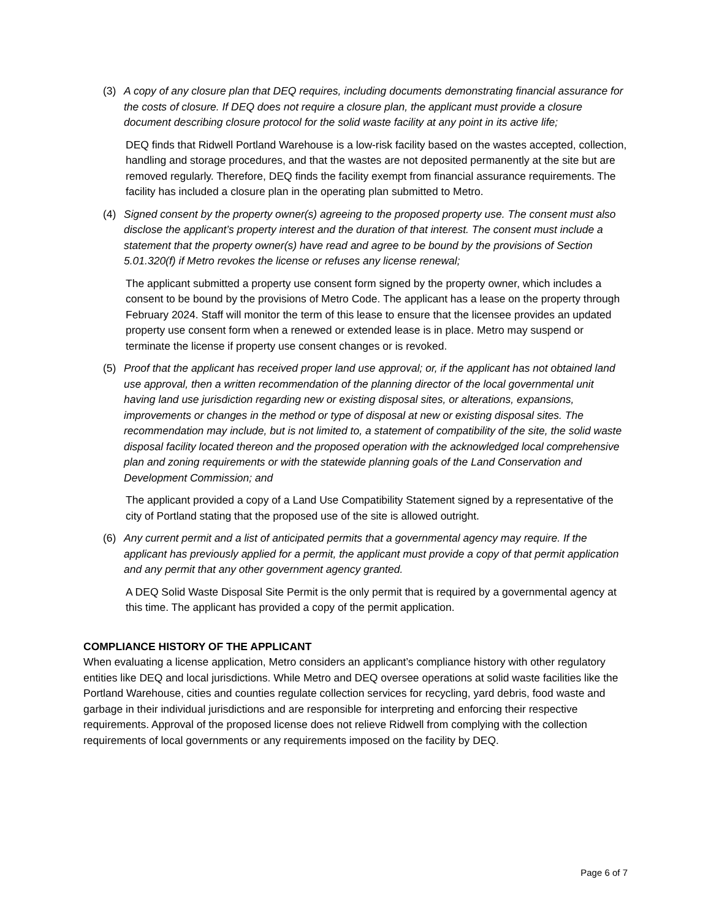(3) A copy of any closure plan that DEQ requires, including documents demonstrating financial assurance for the costs of closure. If DEQ does not require a closure plan, the applicant must provide a closure document describing closure protocol for the solid waste facility at any point in its active life;
DEQ finds that Ridwell Portland Warehouse is a low-risk facility based on the wastes accepted, collection, handling and storage procedures, and that the wastes are not deposited permanently at the site but are removed regularly. Therefore, DEQ finds the facility exempt from financial assurance requirements. The facility has included a closure plan in the operating plan submitted to Metro.
(4) Signed consent by the property owner(s) agreeing to the proposed property use. The consent must also disclose the applicant’s property interest and the duration of that interest. The consent must include a statement that the property owner(s) have read and agree to be bound by the provisions of Section 5.01.320(f) if Metro revokes the license or refuses any license renewal;
The applicant submitted a property use consent form signed by the property owner, which includes a consent to be bound by the provisions of Metro Code. The applicant has a lease on the property through February 2024. Staff will monitor the term of this lease to ensure that the licensee provides an updated property use consent form when a renewed or extended lease is in place. Metro may suspend or terminate the license if property use consent changes or is revoked.
(5) Proof that the applicant has received proper land use approval; or, if the applicant has not obtained land use approval, then a written recommendation of the planning director of the local governmental unit having land use jurisdiction regarding new or existing disposal sites, or alterations, expansions, improvements or changes in the method or type of disposal at new or existing disposal sites. The recommendation may include, but is not limited to, a statement of compatibility of the site, the solid waste disposal facility located thereon and the proposed operation with the acknowledged local comprehensive plan and zoning requirements or with the statewide planning goals of the Land Conservation and Development Commission; and
The applicant provided a copy of a Land Use Compatibility Statement signed by a representative of the city of Portland stating that the proposed use of the site is allowed outright.
(6) Any current permit and a list of anticipated permits that a governmental agency may require. If the applicant has previously applied for a permit, the applicant must provide a copy of that permit application and any permit that any other government agency granted.
A DEQ Solid Waste Disposal Site Permit is the only permit that is required by a governmental agency at this time. The applicant has provided a copy of the permit application.
COMPLIANCE HISTORY OF THE APPLICANT
When evaluating a license application, Metro considers an applicant’s compliance history with other regulatory entities like DEQ and local jurisdictions. While Metro and DEQ oversee operations at solid waste facilities like the Portland Warehouse, cities and counties regulate collection services for recycling, yard debris, food waste and garbage in their individual jurisdictions and are responsible for interpreting and enforcing their respective requirements. Approval of the proposed license does not relieve Ridwell from complying with the collection requirements of local governments or any requirements imposed on the facility by DEQ.
Page 6 of 7